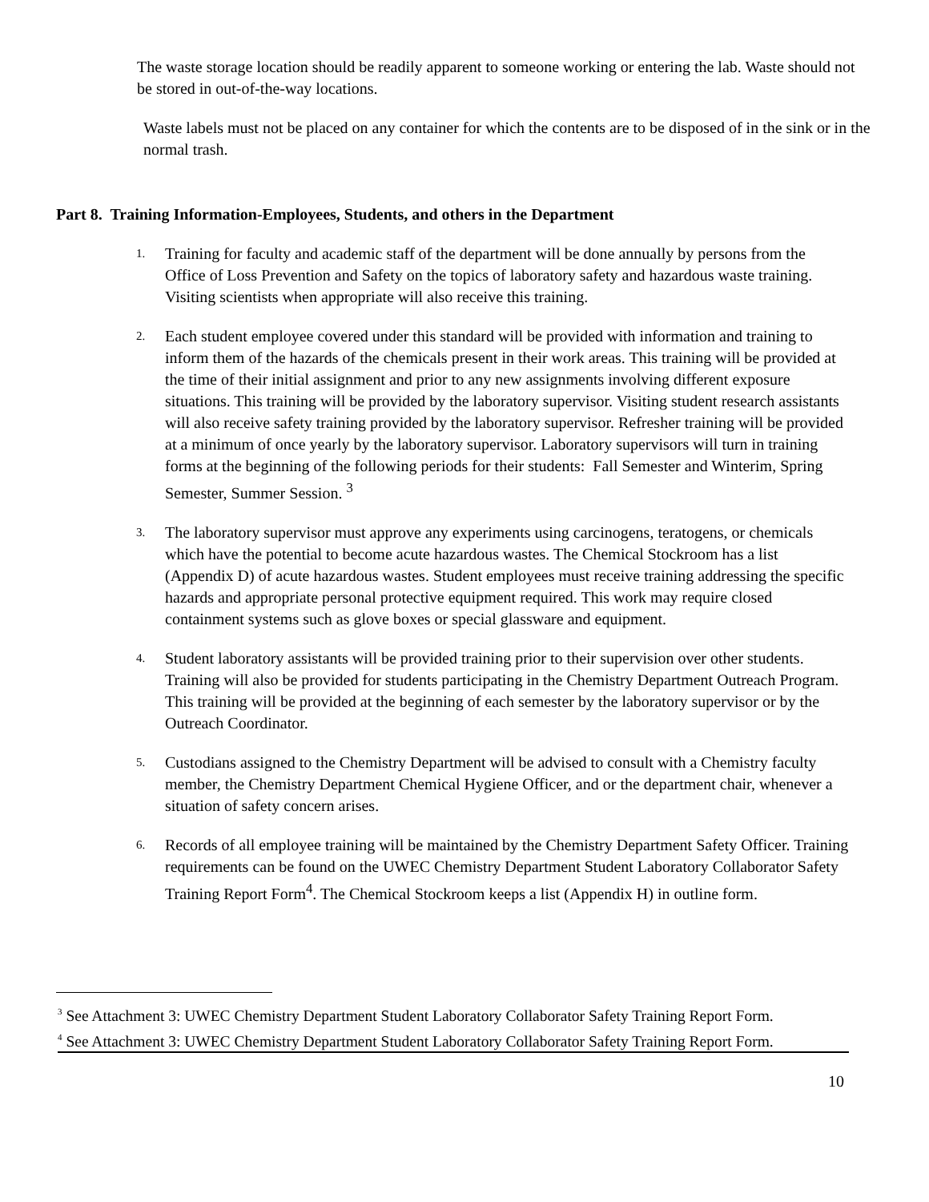The waste storage location should be readily apparent to someone working or entering the lab. Waste should not be stored in out-of-the-way locations.
Waste labels must not be placed on any container for which the contents are to be disposed of in the sink or in the normal trash.
Part 8. Training Information-Employees, Students, and others in the Department
1. Training for faculty and academic staff of the department will be done annually by persons from the Office of Loss Prevention and Safety on the topics of laboratory safety and hazardous waste training. Visiting scientists when appropriate will also receive this training.
2. Each student employee covered under this standard will be provided with information and training to inform them of the hazards of the chemicals present in their work areas. This training will be provided at the time of their initial assignment and prior to any new assignments involving different exposure situations. This training will be provided by the laboratory supervisor. Visiting student research assistants will also receive safety training provided by the laboratory supervisor. Refresher training will be provided at a minimum of once yearly by the laboratory supervisor. Laboratory supervisors will turn in training forms at the beginning of the following periods for their students: Fall Semester and Winterim, Spring Semester, Summer Session. <sup>3</sup>
3. The laboratory supervisor must approve any experiments using carcinogens, teratogens, or chemicals which have the potential to become acute hazardous wastes. The Chemical Stockroom has a list (Appendix D) of acute hazardous wastes. Student employees must receive training addressing the specific hazards and appropriate personal protective equipment required. This work may require closed containment systems such as glove boxes or special glassware and equipment.
4. Student laboratory assistants will be provided training prior to their supervision over other students. Training will also be provided for students participating in the Chemistry Department Outreach Program. This training will be provided at the beginning of each semester by the laboratory supervisor or by the Outreach Coordinator.
5. Custodians assigned to the Chemistry Department will be advised to consult with a Chemistry faculty member, the Chemistry Department Chemical Hygiene Officer, and or the department chair, whenever a situation of safety concern arises.
6. Records of all employee training will be maintained by the Chemistry Department Safety Officer. Training requirements can be found on the UWEC Chemistry Department Student Laboratory Collaborator Safety Training Report Form<sup>4</sup>. The Chemical Stockroom keeps a list (Appendix H) in outline form.
<sup>3</sup> See Attachment 3: UWEC Chemistry Department Student Laboratory Collaborator Safety Training Report Form.
<sup>4</sup> See Attachment 3: UWEC Chemistry Department Student Laboratory Collaborator Safety Training Report Form.
10